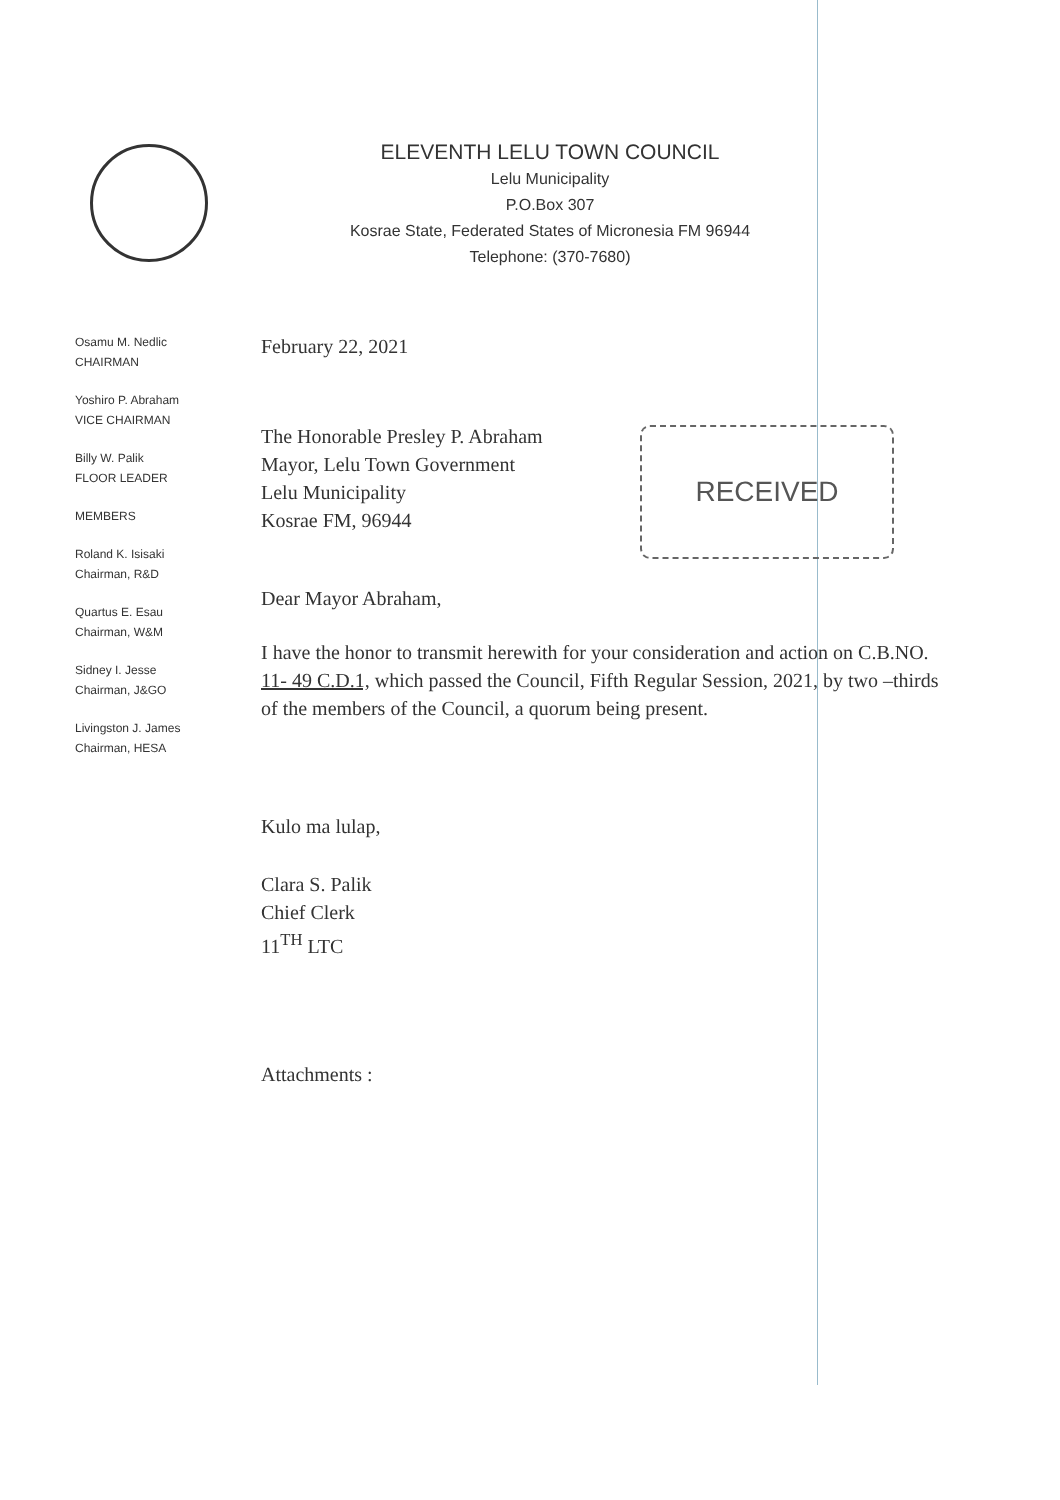ELEVENTH LELU TOWN COUNCIL
Lelu Municipality
P.O.Box 307
Kosrae State, Federated States of Micronesia FM 96944
Telephone: (370-7680)
Osamu M. Nedlic
CHAIRMAN
Yoshiro P. Abraham
VICE CHAIRMAN
Billy W. Palik
FLOOR LEADER
MEMBERS
Roland K. Isisaki
Chairman, R&D
Quartus E. Esau
Chairman, W&M
Sidney I. Jesse
Chairman, J&GO
Livingston J. James
Chairman, HESA
RECEIVED
February 22, 2021
The Honorable Presley P. Abraham
Mayor, Lelu Town Government
Lelu Municipality
Kosrae FM, 96944
Dear Mayor Abraham,
I have the honor to transmit herewith for your consideration and action on C.B.NO. 11- 49 C.D.1, which passed the Council, Fifth Regular Session, 2021, by two –thirds of the members of the Council, a quorum being present.
Kulo ma lulap,
Clara S. Palik
Chief Clerk
11<sup>TH</sup> LTC
Attachments :